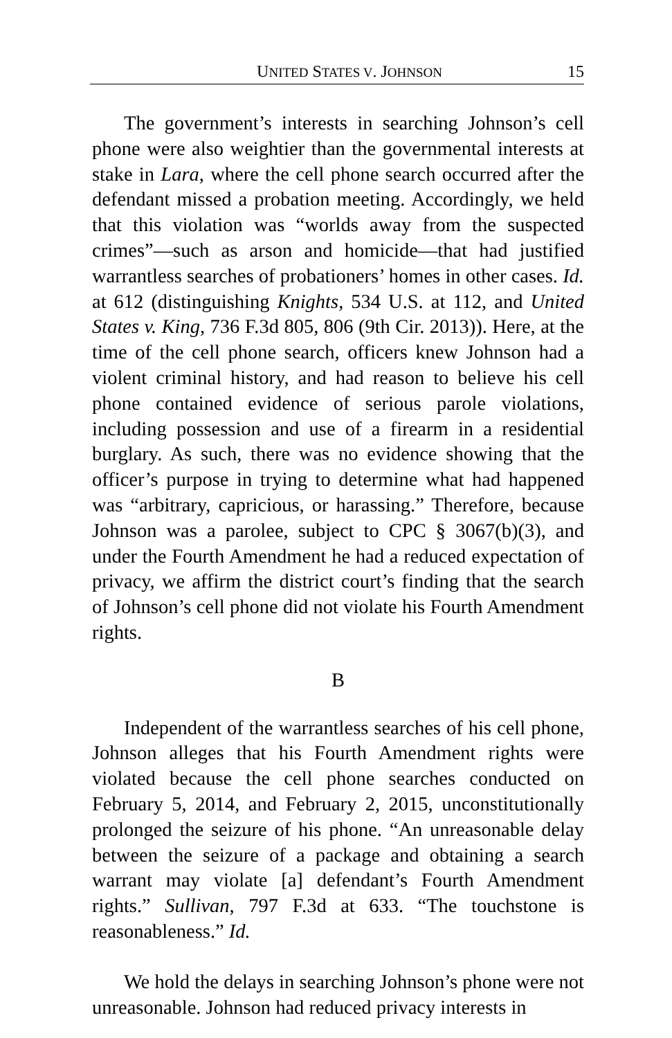UNITED STATES V. JOHNSON 15
The government’s interests in searching Johnson’s cell phone were also weightier than the governmental interests at stake in Lara, where the cell phone search occurred after the defendant missed a probation meeting. Accordingly, we held that this violation was “worlds away from the suspected crimes”—such as arson and homicide—that had justified warrantless searches of probationers’ homes in other cases. Id. at 612 (distinguishing Knights, 534 U.S. at 112, and United States v. King, 736 F.3d 805, 806 (9th Cir. 2013)). Here, at the time of the cell phone search, officers knew Johnson had a violent criminal history, and had reason to believe his cell phone contained evidence of serious parole violations, including possession and use of a firearm in a residential burglary. As such, there was no evidence showing that the officer’s purpose in trying to determine what had happened was “arbitrary, capricious, or harassing.” Therefore, because Johnson was a parolee, subject to CPC § 3067(b)(3), and under the Fourth Amendment he had a reduced expectation of privacy, we affirm the district court’s finding that the search of Johnson’s cell phone did not violate his Fourth Amendment rights.
B
Independent of the warrantless searches of his cell phone, Johnson alleges that his Fourth Amendment rights were violated because the cell phone searches conducted on February 5, 2014, and February 2, 2015, unconstitutionally prolonged the seizure of his phone. “An unreasonable delay between the seizure of a package and obtaining a search warrant may violate [a] defendant’s Fourth Amendment rights.” Sullivan, 797 F.3d at 633. “The touchstone is reasonableness.” Id.
We hold the delays in searching Johnson’s phone were not unreasonable. Johnson had reduced privacy interests in